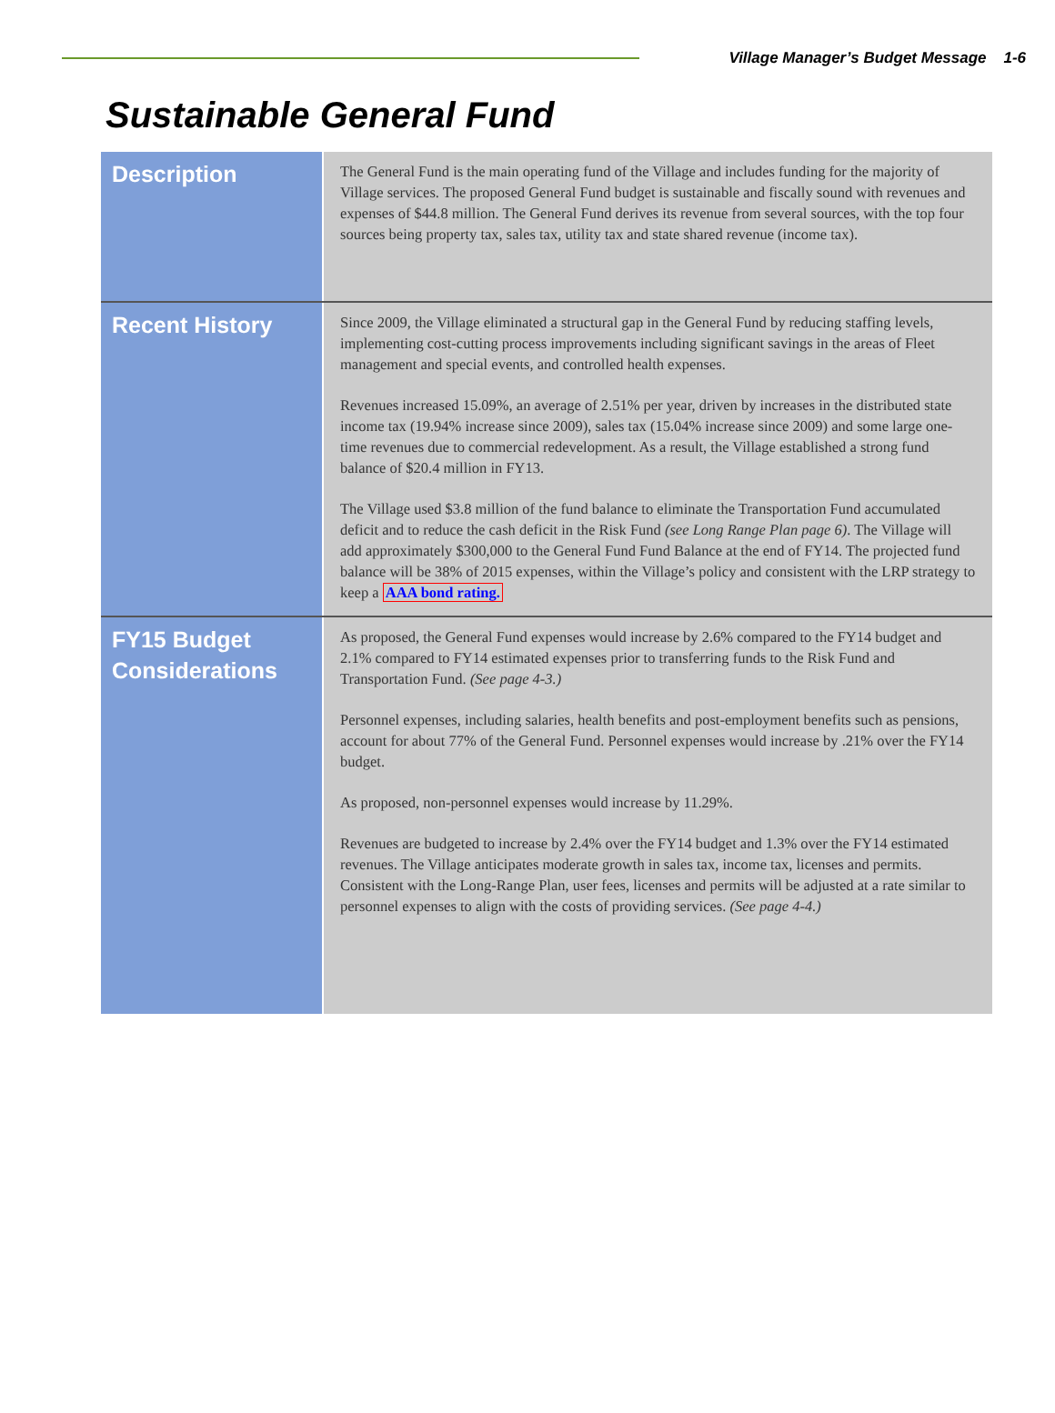Village Manager’s Budget Message 1-6
Sustainable General Fund
| Description | The General Fund is the main operating fund of the Village and includes funding for the majority of Village services. The proposed General Fund budget is sustainable and fiscally sound with revenues and expenses of $44.8 million. The General Fund derives its revenue from several sources, with the top four sources being property tax, sales tax, utility tax and state shared revenue (income tax). |
| Recent History | Since 2009, the Village eliminated a structural gap in the General Fund by reducing staffing levels, implementing cost-cutting process improvements including significant savings in the areas of Fleet management and special events, and controlled health expenses. Revenues increased 15.09%, an average of 2.51% per year, driven by increases in the distributed state income tax (19.94% increase since 2009), sales tax (15.04% increase since 2009) and some large one-time revenues due to commercial redevelopment. As a result, the Village established a strong fund balance of $20.4 million in FY13. The Village used $3.8 million of the fund balance to eliminate the Transportation Fund accumulated deficit and to reduce the cash deficit in the Risk Fund (see Long Range Plan page 6) . The Village will add approximately $300,000 to the General Fund Fund Balance at the end of FY14. The projected fund balance will be 38% of 2015 expenses, within the Village’s policy and consistent with the LRP strategy to keep a AAA bond rating. |
| FY15 Budget Considerations | As proposed, the General Fund expenses would increase by 2.6% compared to the FY14 budget and 2.1% compared to FY14 estimated expenses prior to transferring funds to the Risk Fund and Transportation Fund. (See page 4-3.) Personnel expenses, including salaries, health benefits and post-employment benefits such as pensions, account for about 77% of the General Fund. Personnel expenses would increase by .21% over the FY14 budget. As proposed, non-personnel expenses would increase by 11.29%. Revenues are budgeted to increase by 2.4% over the FY14 budget and 1.3% over the FY14 estimated revenues. The Village anticipates moderate growth in sales tax, income tax, licenses and permits. Consistent with the Long-Range Plan, user fees, licenses and permits will be adjusted at a rate similar to personnel expenses to align with the costs of providing services. (See page 4-4.) |